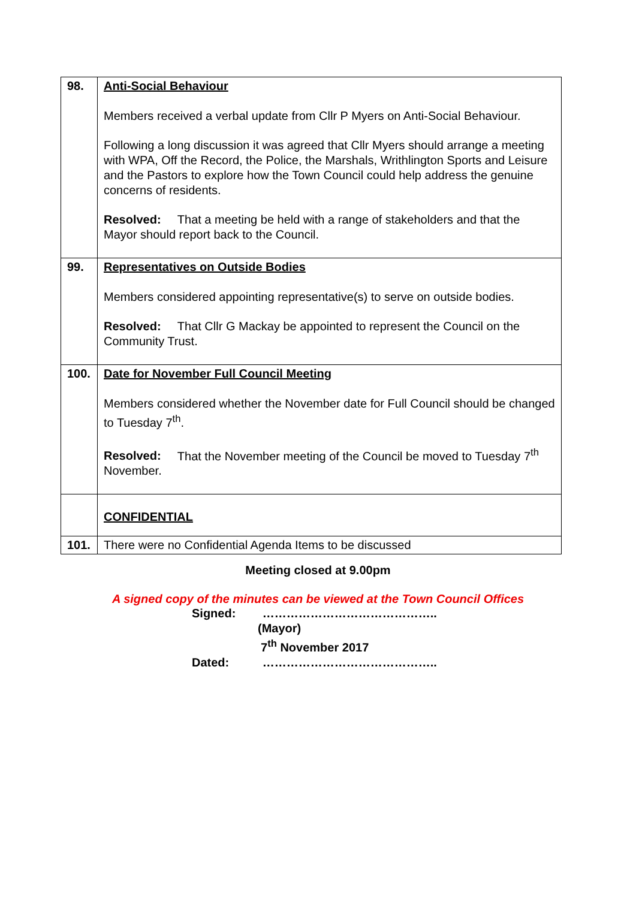| 98. | Anti-Social Behaviour Members received a verbal update from Cllr P Myers on Anti-Social Behaviour. Following a long discussion it was agreed that Cllr Myers should arrange a meeting with WPA, Off the Record, the Police, the Marshals, Writhlington Sports and Leisure and the Pastors to explore how the Town Council could help address the genuine concerns of residents. Resolved: That a meeting be held with a range of stakeholders and that the Mayor should report back to the Council. |
| 99. | Representatives on Outside Bodies Members considered appointing representative(s) to serve on outside bodies. Resolved: That Cllr G Mackay be appointed to represent the Council on the Community Trust. |
| 100. | Date for November Full Council Meeting Members considered whether the November date for Full Council should be changed to Tuesday 7<sup>th</sup>. Resolved: That the November meeting of the Council be moved to Tuesday 7<sup>th</sup> November. |
| | CONFIDENTIAL |
| 101. | There were no Confidential Agenda Items to be discussed |
Meeting closed at 9.00pm
A signed copy of the minutes can be viewed at the Town Council Offices
Signed: ……………………………………..
(Mayor)
7<sup>th</sup> November 2017
Dated: ……………………………………..